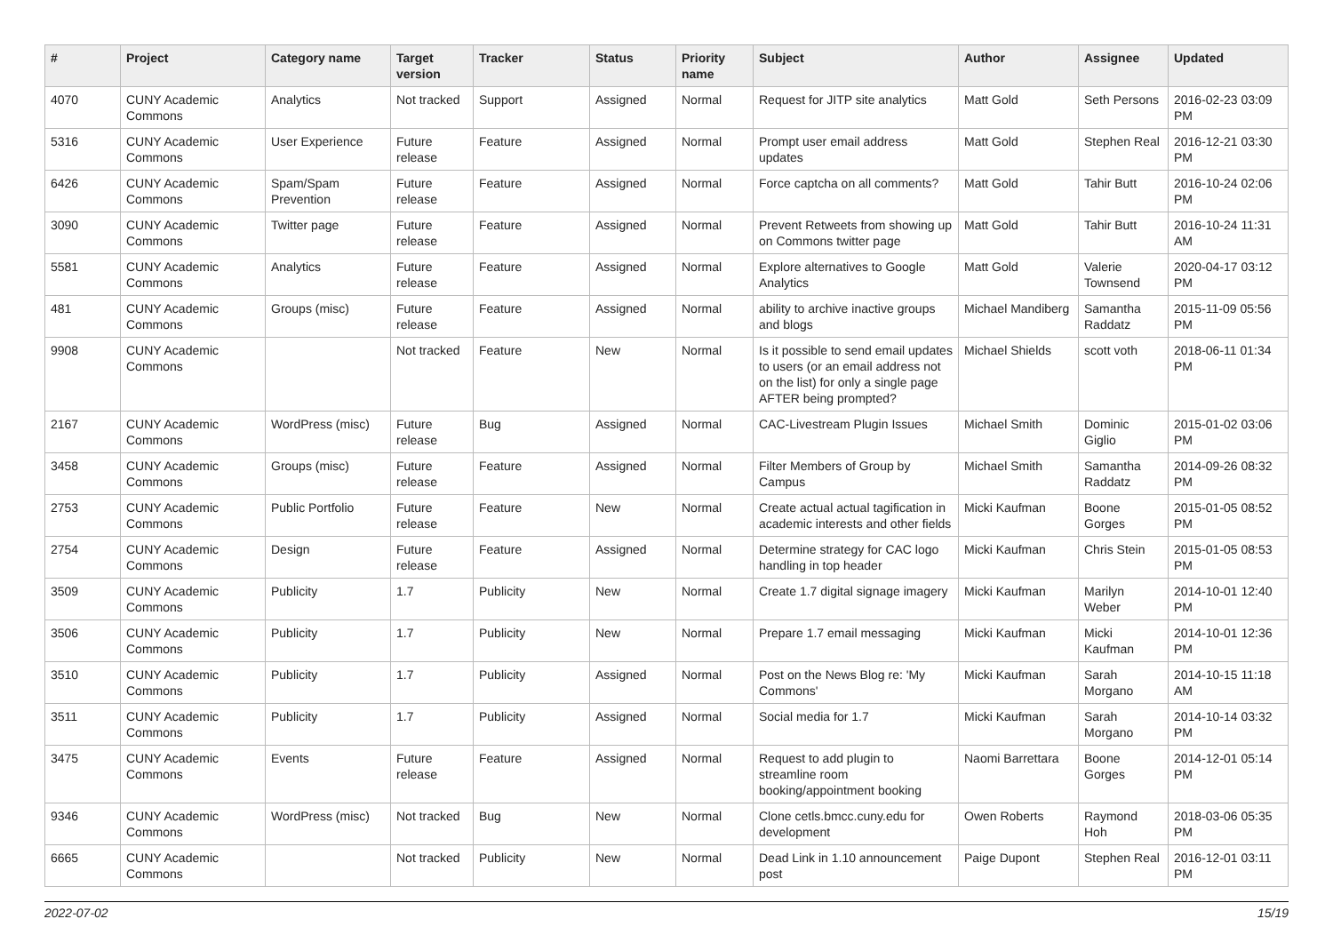| # | Project | Category name | Target version | Tracker | Status | Priority name | Subject | Author | Assignee | Updated |
| --- | --- | --- | --- | --- | --- | --- | --- | --- | --- | --- |
| 4070 | CUNY Academic Commons | Analytics | Not tracked | Support | Assigned | Normal | Request for JITP site analytics | Matt Gold | Seth Persons | 2016-02-23 03:09 PM |
| 5316 | CUNY Academic Commons | User Experience | Future release | Feature | Assigned | Normal | Prompt user email address updates | Matt Gold | Stephen Real | 2016-12-21 03:30 PM |
| 6426 | CUNY Academic Commons | Spam/Spam Prevention | Future release | Feature | Assigned | Normal | Force captcha on all comments? | Matt Gold | Tahir Butt | 2016-10-24 02:06 PM |
| 3090 | CUNY Academic Commons | Twitter page | Future release | Feature | Assigned | Normal | Prevent Retweets from showing up on Commons twitter page | Matt Gold | Tahir Butt | 2016-10-24 11:31 AM |
| 5581 | CUNY Academic Commons | Analytics | Future release | Feature | Assigned | Normal | Explore alternatives to Google Analytics | Matt Gold | Valerie Townsend | 2020-04-17 03:12 PM |
| 481 | CUNY Academic Commons | Groups (misc) | Future release | Feature | Assigned | Normal | ability to archive inactive groups and blogs | Michael Mandiberg | Samantha Raddatz | 2015-11-09 05:56 PM |
| 9908 | CUNY Academic Commons | | Not tracked | Feature | New | Normal | Is it possible to send email updates to users (or an email address not on the list) for only a single page AFTER being prompted? | Michael Shields | scott voth | 2018-06-11 01:34 PM |
| 2167 | CUNY Academic Commons | WordPress (misc) | Future release | Bug | Assigned | Normal | CAC-Livestream Plugin Issues | Michael Smith | Dominic Giglio | 2015-01-02 03:06 PM |
| 3458 | CUNY Academic Commons | Groups (misc) | Future release | Feature | Assigned | Normal | Filter Members of Group by Campus | Michael Smith | Samantha Raddatz | 2014-09-26 08:32 PM |
| 2753 | CUNY Academic Commons | Public Portfolio | Future release | Feature | New | Normal | Create actual actual tagification in academic interests and other fields | Micki Kaufman | Boone Gorges | 2015-01-05 08:52 PM |
| 2754 | CUNY Academic Commons | Design | Future release | Feature | Assigned | Normal | Determine strategy for CAC logo handling in top header | Micki Kaufman | Chris Stein | 2015-01-05 08:53 PM |
| 3509 | CUNY Academic Commons | Publicity | 1.7 | Publicity | New | Normal | Create 1.7 digital signage imagery | Micki Kaufman | Marilyn Weber | 2014-10-01 12:40 PM |
| 3506 | CUNY Academic Commons | Publicity | 1.7 | Publicity | New | Normal | Prepare 1.7 email messaging | Micki Kaufman | Micki Kaufman | 2014-10-01 12:36 PM |
| 3510 | CUNY Academic Commons | Publicity | 1.7 | Publicity | Assigned | Normal | Post on the News Blog re: 'My Commons' | Micki Kaufman | Sarah Morgano | 2014-10-15 11:18 AM |
| 3511 | CUNY Academic Commons | Publicity | 1.7 | Publicity | Assigned | Normal | Social media for 1.7 | Micki Kaufman | Sarah Morgano | 2014-10-14 03:32 PM |
| 3475 | CUNY Academic Commons | Events | Future release | Feature | Assigned | Normal | Request to add plugin to streamline room booking/appointment booking | Naomi Barrettara | Boone Gorges | 2014-12-01 05:14 PM |
| 9346 | CUNY Academic Commons | WordPress (misc) | Not tracked | Bug | New | Normal | Clone cetls.bmcc.cuny.edu for development | Owen Roberts | Raymond Hoh | 2018-03-06 05:35 PM |
| 6665 | CUNY Academic Commons | | Not tracked | Publicity | New | Normal | Dead Link in 1.10 announcement post | Paige Dupont | Stephen Real | 2016-12-01 03:11 PM |
2022-07-02 15/19